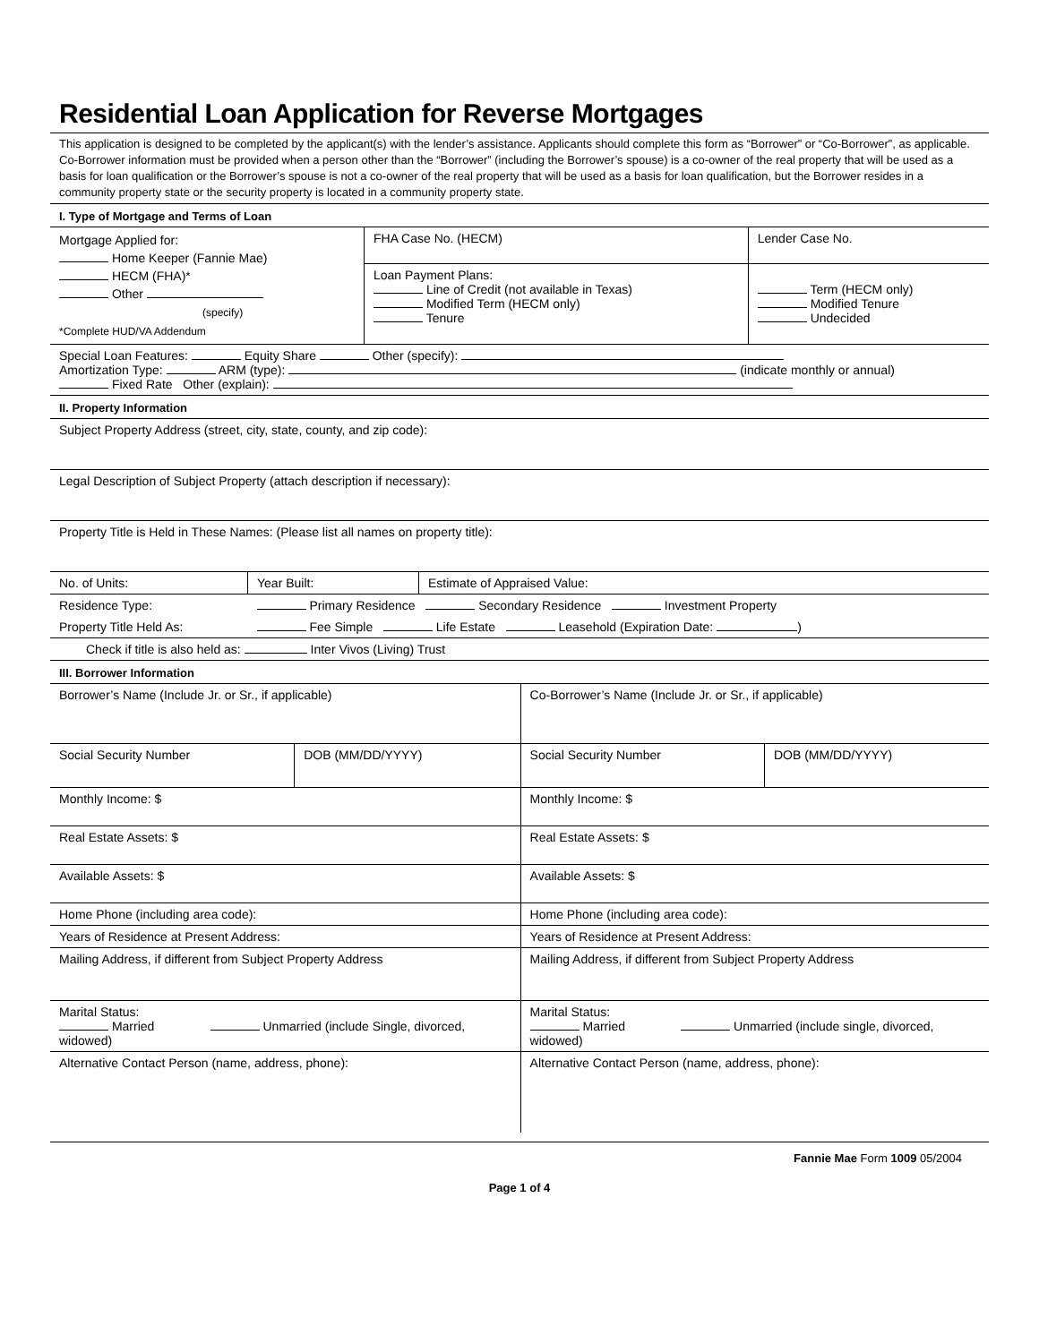Residential Loan Application for Reverse Mortgages
This application is designed to be completed by the applicant(s) with the lender’s assistance. Applicants should complete this form as “Borrower” or “Co-Borrower”, as applicable. Co-Borrower information must be provided when a person other than the “Borrower” (including the Borrower’s spouse) is a co-owner of the real property that will be used as a basis for loan qualification or the Borrower’s spouse is not a co-owner of the real property that will be used as a basis for loan qualification, but the Borrower resides in a community property state or the security property is located in a community property state.
I. Type of Mortgage and Terms of Loan
| Mortgage Applied for: Home Keeper (Fannie Mae) HECM (FHA)* Other (specify) *Complete HUD/VA Addendum | FHA Case No. (HECM) | Lender Case No. |
| | Loan Payment Plans: Line of Credit (not available in Texas) Modified Term (HECM only) Tenure | Term (HECM only) Modified Tenure Undecided |
| Special Loan Features: Equity Share Other (specify): Amortization Type: ARM (type): (indicate monthly or annual) Fixed Rate Other (explain): | | |
II. Property Information
| Subject Property Address (street, city, state, county, and zip code): | | |
| Legal Description of Subject Property (attach description if necessary): | | |
| Property Title is Held in These Names: (Please list all names on property title): | | |
| No. of Units: | Year Built: | Estimate of Appraised Value: |
| Residence Type: | Primary Residence Secondary Residence Investment Property | |
| Property Title Held As: | Fee Simple Life Estate Leasehold (Expiration Date: ) | |
| Check if title is also held as: Inter Vivos (Living) Trust | | |
III. Borrower Information
| Borrower’s Name (Include Jr. or Sr., if applicable) | | Co-Borrower’s Name (Include Jr. or Sr., if applicable) | |
| Social Security Number | DOB (MM/DD/YYYY) | Social Security Number | DOB (MM/DD/YYYY) |
| Monthly Income: $ | | Monthly Income: $ | |
| Real Estate Assets: $ | | Real Estate Assets: $ | |
| Available Assets: $ | | Available Assets: $ | |
| Home Phone (including area code): | | Home Phone (including area code): | |
| Years of Residence at Present Address: | | Years of Residence at Present Address: | |
| Mailing Address, if different from Subject Property Address | | Mailing Address, if different from Subject Property Address | |
| Marital Status: Married Unmarried (include Single, divorced, widowed) | | Marital Status: Married Unmarried (include single, divorced, widowed) | |
| Alternative Contact Person (name, address, phone): | | Alternative Contact Person (name, address, phone): | |
Fannie Mae Form 1009 05/2004
Page 1 of 4